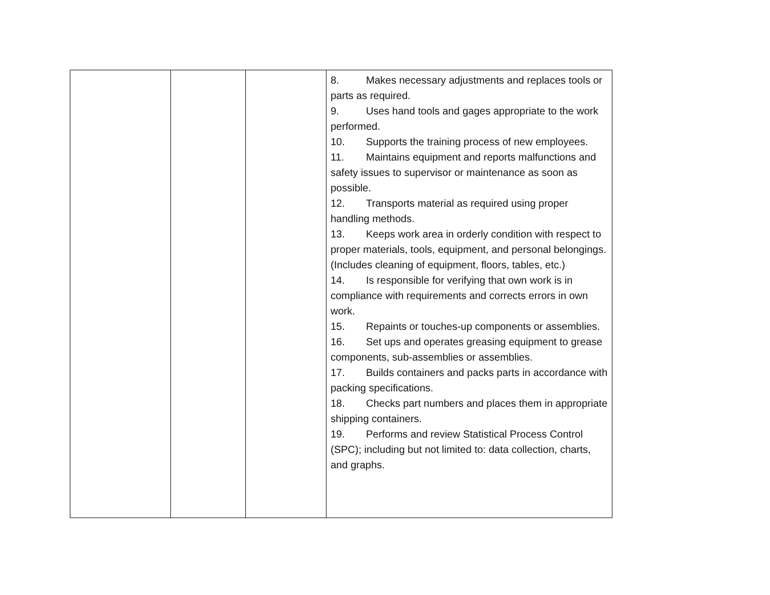| | | | 8. Makes necessary adjustments and replaces tools or parts as required. 9. Uses hand tools and gages appropriate to the work performed. 10. Supports the training process of new employees. 11. Maintains equipment and reports malfunctions and safety issues to supervisor or maintenance as soon as possible. 12. Transports material as required using proper handling methods. 13. Keeps work area in orderly condition with respect to proper materials, tools, equipment, and personal belongings. (Includes cleaning of equipment, floors, tables, etc.) 14. Is responsible for verifying that own work is in compliance with requirements and corrects errors in own work. 15. Repaints or touches-up components or assemblies. 16. Set ups and operates greasing equipment to grease components, sub-assemblies or assemblies. 17. Builds containers and packs parts in accordance with packing specifications. 18. Checks part numbers and places them in appropriate shipping containers. 19. Performs and review Statistical Process Control (SPC); including but not limited to: data collection, charts, and graphs. |